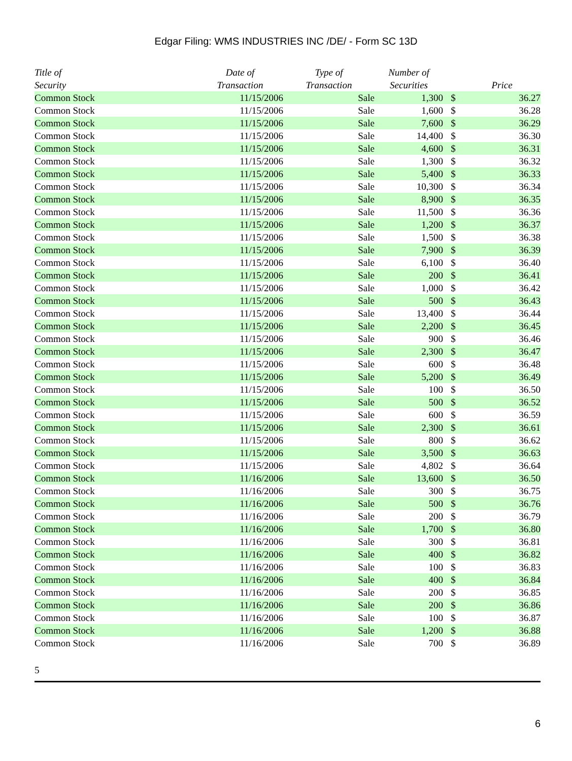Edgar Filing: WMS INDUSTRIES INC /DE/ - Form SC 13D
| Title of Security | Date of Transaction | Type of Transaction | Number of Securities | | Price |
| --- | --- | --- | --- | --- | --- |
| Common Stock | 11/15/2006 | Sale | 1,300 | $ | 36.27 |
| Common Stock | 11/15/2006 | Sale | 1,600 | $ | 36.28 |
| Common Stock | 11/15/2006 | Sale | 7,600 | $ | 36.29 |
| Common Stock | 11/15/2006 | Sale | 14,400 | $ | 36.30 |
| Common Stock | 11/15/2006 | Sale | 4,600 | $ | 36.31 |
| Common Stock | 11/15/2006 | Sale | 1,300 | $ | 36.32 |
| Common Stock | 11/15/2006 | Sale | 5,400 | $ | 36.33 |
| Common Stock | 11/15/2006 | Sale | 10,300 | $ | 36.34 |
| Common Stock | 11/15/2006 | Sale | 8,900 | $ | 36.35 |
| Common Stock | 11/15/2006 | Sale | 11,500 | $ | 36.36 |
| Common Stock | 11/15/2006 | Sale | 1,200 | $ | 36.37 |
| Common Stock | 11/15/2006 | Sale | 1,500 | $ | 36.38 |
| Common Stock | 11/15/2006 | Sale | 7,900 | $ | 36.39 |
| Common Stock | 11/15/2006 | Sale | 6,100 | $ | 36.40 |
| Common Stock | 11/15/2006 | Sale | 200 | $ | 36.41 |
| Common Stock | 11/15/2006 | Sale | 1,000 | $ | 36.42 |
| Common Stock | 11/15/2006 | Sale | 500 | $ | 36.43 |
| Common Stock | 11/15/2006 | Sale | 13,400 | $ | 36.44 |
| Common Stock | 11/15/2006 | Sale | 2,200 | $ | 36.45 |
| Common Stock | 11/15/2006 | Sale | 900 | $ | 36.46 |
| Common Stock | 11/15/2006 | Sale | 2,300 | $ | 36.47 |
| Common Stock | 11/15/2006 | Sale | 600 | $ | 36.48 |
| Common Stock | 11/15/2006 | Sale | 5,200 | $ | 36.49 |
| Common Stock | 11/15/2006 | Sale | 100 | $ | 36.50 |
| Common Stock | 11/15/2006 | Sale | 500 | $ | 36.52 |
| Common Stock | 11/15/2006 | Sale | 600 | $ | 36.59 |
| Common Stock | 11/15/2006 | Sale | 2,300 | $ | 36.61 |
| Common Stock | 11/15/2006 | Sale | 800 | $ | 36.62 |
| Common Stock | 11/15/2006 | Sale | 3,500 | $ | 36.63 |
| Common Stock | 11/15/2006 | Sale | 4,802 | $ | 36.64 |
| Common Stock | 11/16/2006 | Sale | 13,600 | $ | 36.50 |
| Common Stock | 11/16/2006 | Sale | 300 | $ | 36.75 |
| Common Stock | 11/16/2006 | Sale | 500 | $ | 36.76 |
| Common Stock | 11/16/2006 | Sale | 200 | $ | 36.79 |
| Common Stock | 11/16/2006 | Sale | 1,700 | $ | 36.80 |
| Common Stock | 11/16/2006 | Sale | 300 | $ | 36.81 |
| Common Stock | 11/16/2006 | Sale | 400 | $ | 36.82 |
| Common Stock | 11/16/2006 | Sale | 100 | $ | 36.83 |
| Common Stock | 11/16/2006 | Sale | 400 | $ | 36.84 |
| Common Stock | 11/16/2006 | Sale | 200 | $ | 36.85 |
| Common Stock | 11/16/2006 | Sale | 200 | $ | 36.86 |
| Common Stock | 11/16/2006 | Sale | 100 | $ | 36.87 |
| Common Stock | 11/16/2006 | Sale | 1,200 | $ | 36.88 |
| Common Stock | 11/16/2006 | Sale | 700 | $ | 36.89 |
5
6